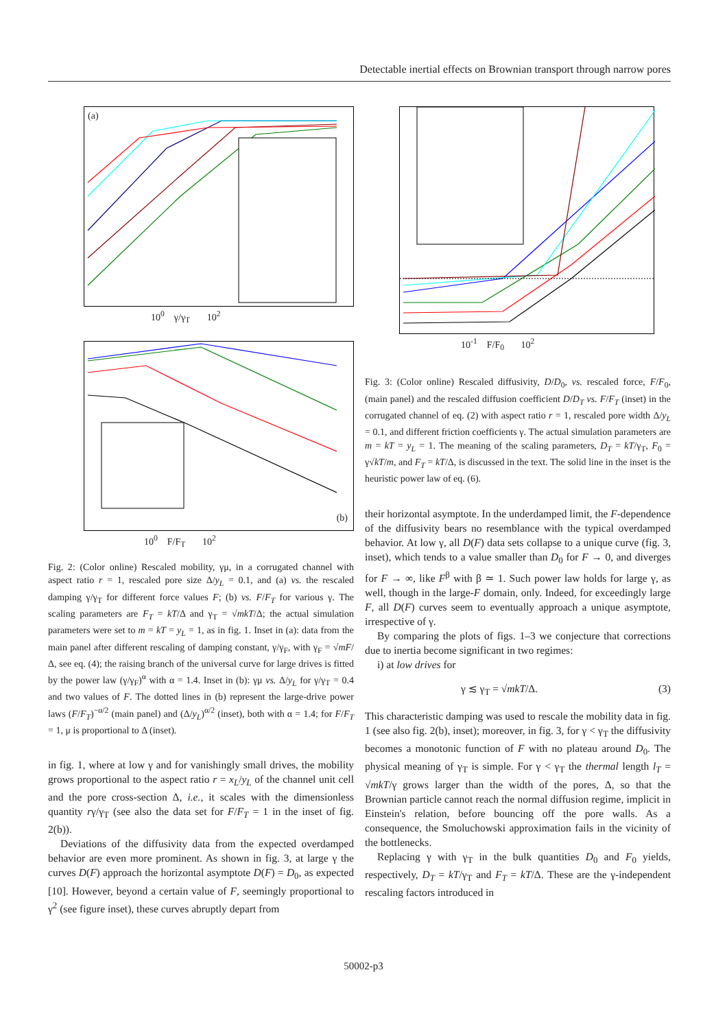Detectable inertial effects on Brownian transport through narrow pores
(a)
10<sup>0</sup> γ/γ<sub>T</sub> 10<sup>2</sup>
(b)
10<sup>0</sup> F/F<sub>T</sub> 10<sup>2</sup>
Fig. 2: (Color online) Rescaled mobility, γμ, in a corrugated channel with aspect ratio r = 1, rescaled pore size Δ/y<sub>L</sub> = 0.1, and (a) vs. the rescaled damping γ/γ<sub>T</sub> for different force values F; (b) vs. F/F<sub>T</sub> for various γ. The scaling parameters are F<sub>T</sub> = kT/Δ and γ<sub>T</sub> = √mkT/Δ; the actual simulation parameters were set to m = kT = y<sub>L</sub> = 1, as in fig. 1. Inset in (a): data from the main panel after different rescaling of damping constant, γ/γ<sub>F</sub>, with γ<sub>F</sub> = √mF/Δ, see eq. (4); the raising branch of the universal curve for large drives is fitted by the power law (γ/γ<sub>F</sub>)<sup>α</sup> with α = 1.4. Inset in (b): γμ vs. Δ/y<sub>L</sub> for γ/γ<sub>T</sub> = 0.4 and two values of F. The dotted lines in (b) represent the large-drive power laws (F/F<sub>T</sub>)<sup>−α/2</sup> (main panel) and (Δ/y<sub>L</sub>)<sup>α/2</sup> (inset), both with α = 1.4; for F/F<sub>T</sub> = 1, μ is proportional to Δ (inset).
in fig. 1, where at low γ and for vanishingly small drives, the mobility grows proportional to the aspect ratio r = x<sub>L</sub>/y<sub>L</sub> of the channel unit cell and the pore cross-section Δ, i.e., it scales with the dimensionless quantity rγ/γ<sub>T</sub> (see also the data set for F/F<sub>T</sub> = 1 in the inset of fig. 2(b)).
Deviations of the diffusivity data from the expected overdamped behavior are even more prominent. As shown in fig. 3, at large γ the curves D(F) approach the horizontal asymptote D(F) = D<sub>0</sub>, as expected [10]. However, beyond a certain value of F, seemingly proportional to γ<sup>2</sup> (see figure inset), these curves abruptly depart from
10<sup>-1</sup> F/F<sub>0</sub> 10<sup>2</sup>
Fig. 3: (Color online) Rescaled diffusivity, D/D<sub>0</sub>, vs. rescaled force, F/F<sub>0</sub>, (main panel) and the rescaled diffusion coefficient D/D<sub>T</sub> vs. F/F<sub>T</sub> (inset) in the corrugated channel of eq. (2) with aspect ratio r = 1, rescaled pore width Δ/y<sub>L</sub> = 0.1, and different friction coefficients γ. The actual simulation parameters are m = kT = y<sub>L</sub> = 1. The meaning of the scaling parameters, D<sub>T</sub> = kT/γ<sub>T</sub>, F<sub>0</sub> = γ√kT/m, and F<sub>T</sub> = kT/Δ, is discussed in the text. The solid line in the inset is the heuristic power law of eq. (6).
their horizontal asymptote. In the underdamped limit, the F-dependence of the diffusivity bears no resemblance with the typical overdamped behavior. At low γ, all D(F) data sets collapse to a unique curve (fig. 3, inset), which tends to a value smaller than D<sub>0</sub> for F → 0, and diverges for F → ∞, like F<sup>β</sup> with β ≃ 1. Such power law holds for large γ, as well, though in the large-F domain, only. Indeed, for exceedingly large F, all D(F) curves seem to eventually approach a unique asymptote, irrespective of γ.
By comparing the plots of figs. 1–3 we conjecture that corrections due to inertia become significant in two regimes:
i) at low drives for
γ ≲ γ<sub>T</sub> = √mkT/Δ. (3)
This characteristic damping was used to rescale the mobility data in fig. 1 (see also fig. 2(b), inset); moreover, in fig. 3, for γ < γ<sub>T</sub> the diffusivity becomes a monotonic function of F with no plateau around D<sub>0</sub>. The physical meaning of γ<sub>T</sub> is simple. For γ < γ<sub>T</sub> the thermal length l<sub>T</sub> = √mkT/γ grows larger than the width of the pores, Δ, so that the Brownian particle cannot reach the normal diffusion regime, implicit in Einstein's relation, before bouncing off the pore walls. As a consequence, the Smoluchowski approximation fails in the vicinity of the bottlenecks.
Replacing γ with γ<sub>T</sub> in the bulk quantities D<sub>0</sub> and F<sub>0</sub> yields, respectively, D<sub>T</sub> = kT/γ<sub>T</sub> and F<sub>T</sub> = kT/Δ. These are the γ-independent rescaling factors introduced in
50002-p3